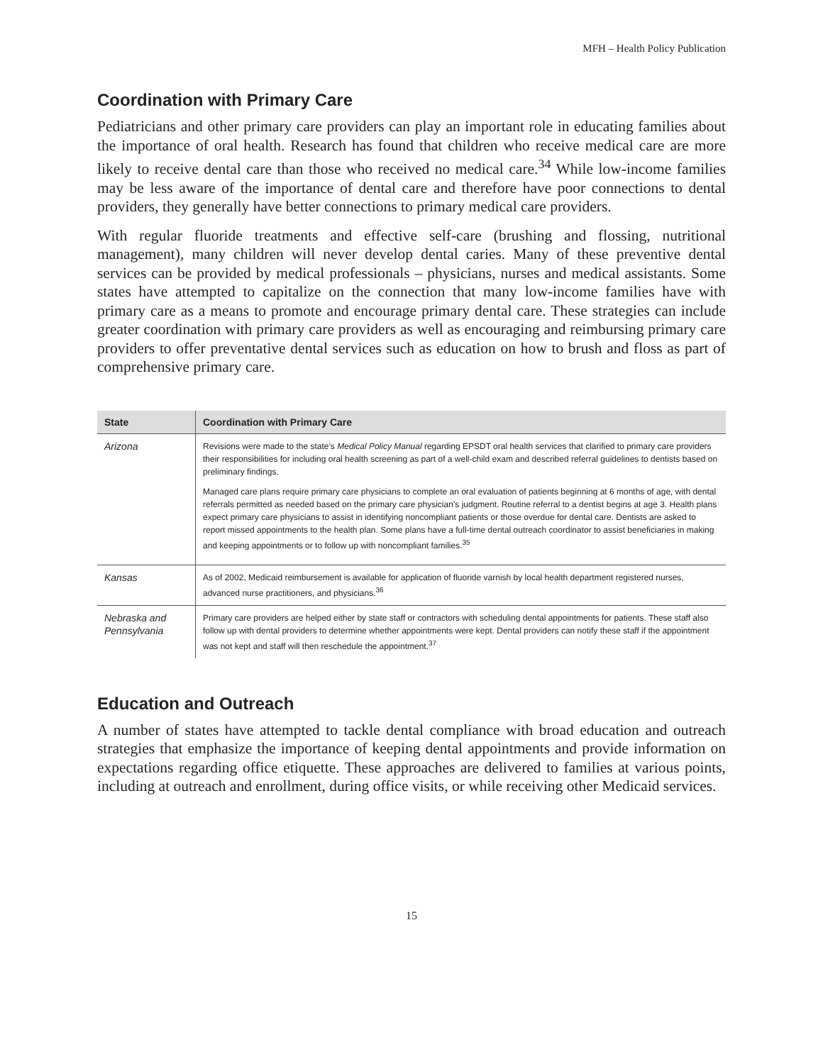MFH – Health Policy Publication
Coordination with Primary Care
Pediatricians and other primary care providers can play an important role in educating families about the importance of oral health. Research has found that children who receive medical care are more likely to receive dental care than those who received no medical care.<sup>34</sup> While low-income families may be less aware of the importance of dental care and therefore have poor connections to dental providers, they generally have better connections to primary medical care providers.
With regular fluoride treatments and effective self-care (brushing and flossing, nutritional management), many children will never develop dental caries. Many of these preventive dental services can be provided by medical professionals – physicians, nurses and medical assistants. Some states have attempted to capitalize on the connection that many low-income families have with primary care as a means to promote and encourage primary dental care. These strategies can include greater coordination with primary care providers as well as encouraging and reimbursing primary care providers to offer preventative dental services such as education on how to brush and floss as part of comprehensive primary care.
| State | Coordination with Primary Care |
| --- | --- |
| Arizona | Revisions were made to the state’s Medical Policy Manual regarding EPSDT oral health services that clarified to primary care providers their responsibilities for including oral health screening as part of a well-child exam and described referral guidelines to dentists based on preliminary findings. Managed care plans require primary care physicians to complete an oral evaluation of patients beginning at 6 months of age, with dental referrals permitted as needed based on the primary care physician’s judgment. Routine referral to a dentist begins at age 3. Health plans expect primary care physicians to assist in identifying noncompliant patients or those overdue for dental care. Dentists are asked to report missed appointments to the health plan. Some plans have a full-time dental outreach coordinator to assist beneficiaries in making and keeping appointments or to follow up with noncompliant families.<sup>35</sup> |
| Kansas | As of 2002, Medicaid reimbursement is available for application of fluoride varnish by local health department registered nurses, advanced nurse practitioners, and physicians.<sup>36</sup> |
| Nebraska and Pennsylvania | Primary care providers are helped either by state staff or contractors with scheduling dental appointments for patients. These staff also follow up with dental providers to determine whether appointments were kept. Dental providers can notify these staff if the appointment was not kept and staff will then reschedule the appointment.<sup>37</sup> |
Education and Outreach
A number of states have attempted to tackle dental compliance with broad education and outreach strategies that emphasize the importance of keeping dental appointments and provide information on expectations regarding office etiquette. These approaches are delivered to families at various points, including at outreach and enrollment, during office visits, or while receiving other Medicaid services.
15